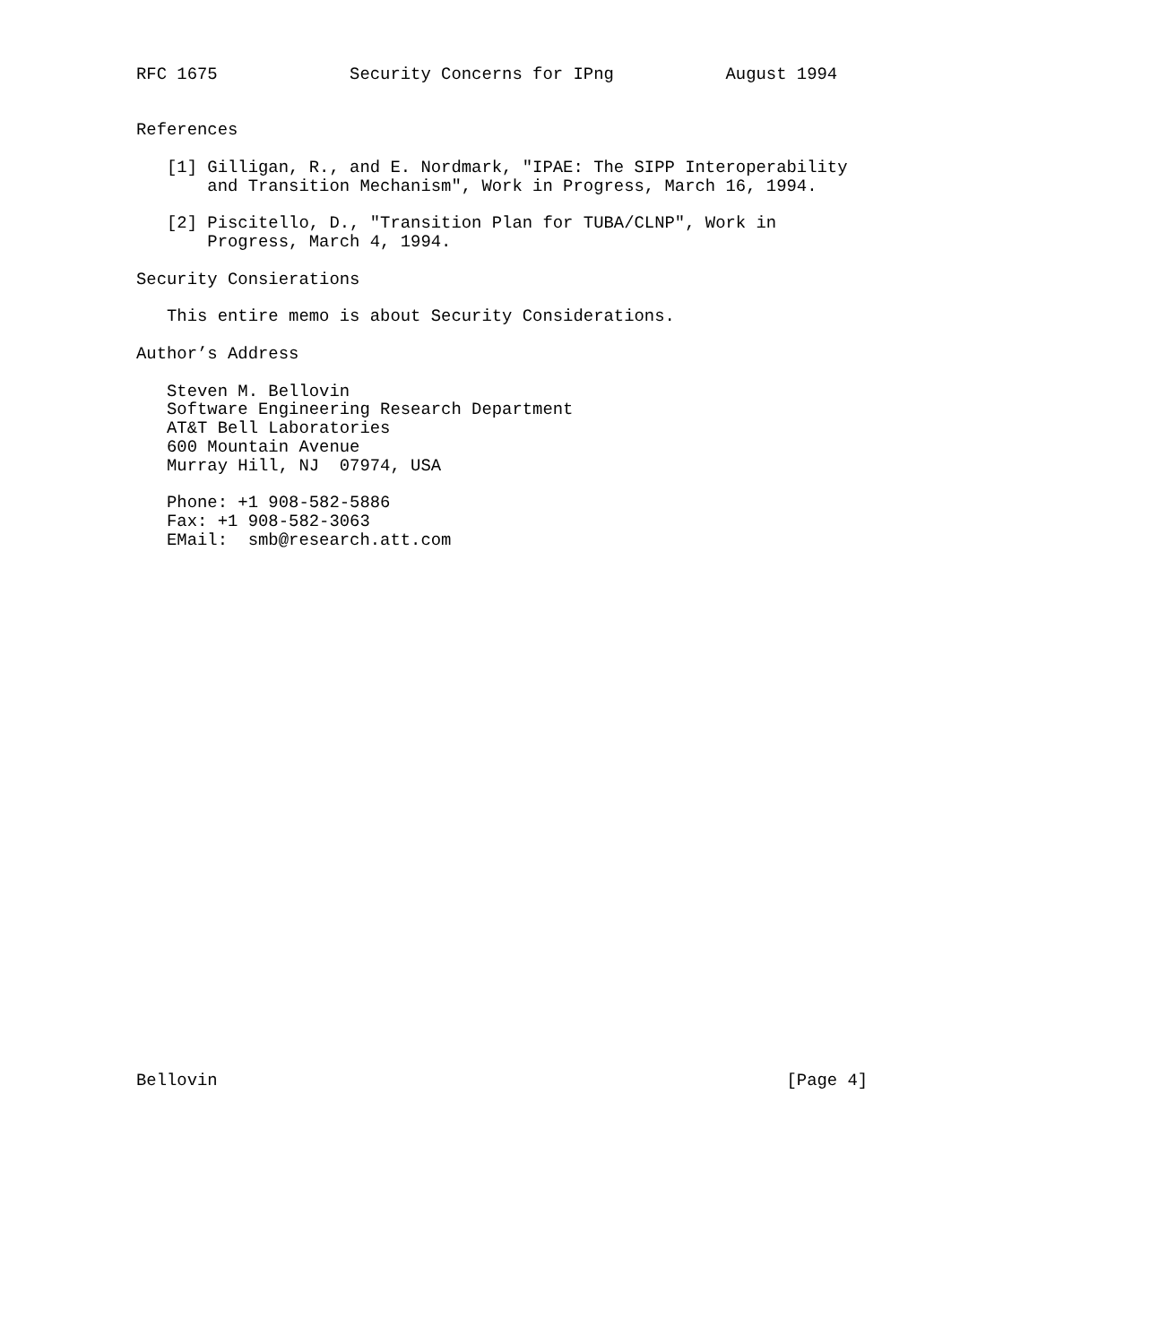RFC 1675             Security Concerns for IPng           August 1994


References

   [1] Gilligan, R., and E. Nordmark, "IPAE: The SIPP Interoperability
       and Transition Mechanism", Work in Progress, March 16, 1994.

   [2] Piscitello, D., "Transition Plan for TUBA/CLNP", Work in
       Progress, March 4, 1994.

Security Consierations

   This entire memo is about Security Considerations.

Author’s Address

   Steven M. Bellovin
   Software Engineering Research Department
   AT&T Bell Laboratories
   600 Mountain Avenue
   Murray Hill, NJ  07974, USA

   Phone: +1 908-582-5886
   Fax: +1 908-582-3063
   EMail:  smb@research.att.com




























Bellovin                                                        [Page 4]